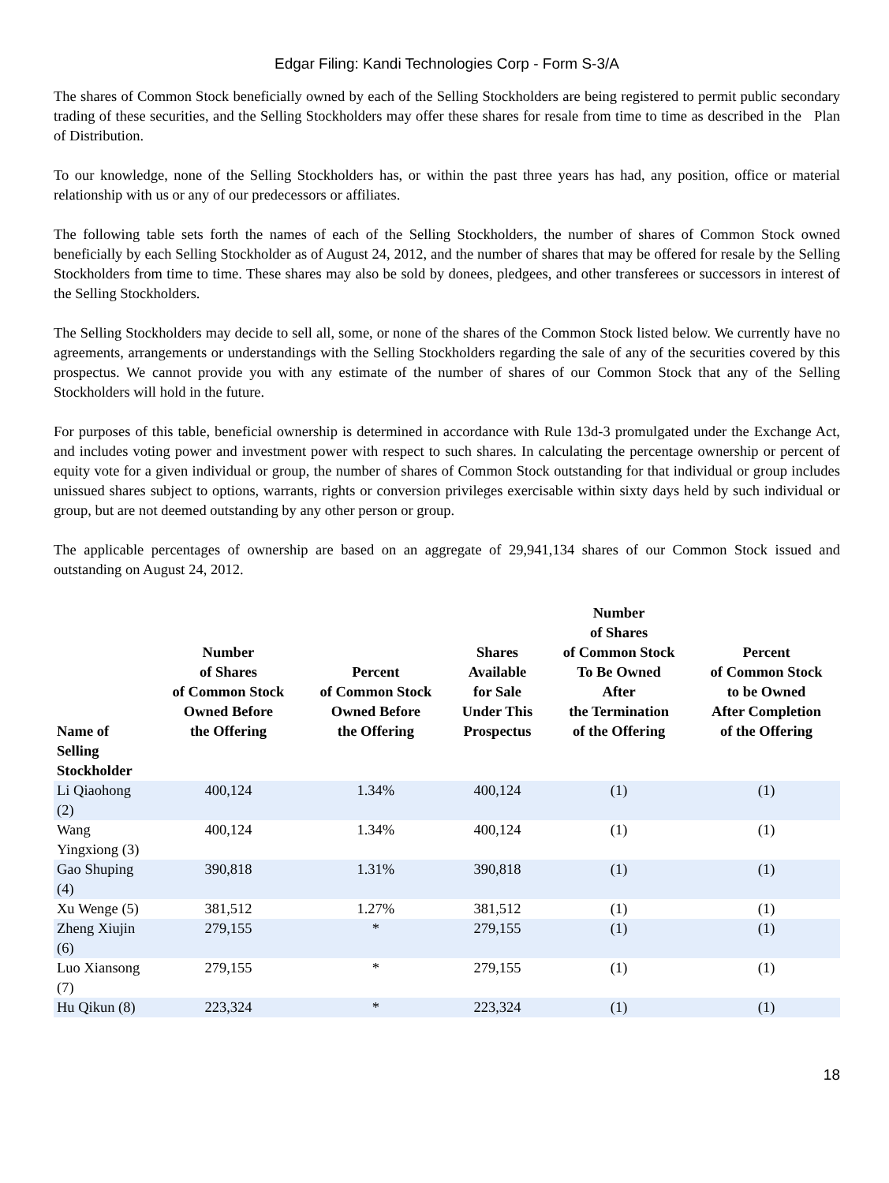Edgar Filing: Kandi Technologies Corp - Form S-3/A
The shares of Common Stock beneficially owned by each of the Selling Stockholders are being registered to permit public secondary trading of these securities, and the Selling Stockholders may offer these shares for resale from time to time as described in the Plan of Distribution.
To our knowledge, none of the Selling Stockholders has, or within the past three years has had, any position, office or material relationship with us or any of our predecessors or affiliates.
The following table sets forth the names of each of the Selling Stockholders, the number of shares of Common Stock owned beneficially by each Selling Stockholder as of August 24, 2012, and the number of shares that may be offered for resale by the Selling Stockholders from time to time. These shares may also be sold by donees, pledgees, and other transferees or successors in interest of the Selling Stockholders.
The Selling Stockholders may decide to sell all, some, or none of the shares of the Common Stock listed below. We currently have no agreements, arrangements or understandings with the Selling Stockholders regarding the sale of any of the securities covered by this prospectus. We cannot provide you with any estimate of the number of shares of our Common Stock that any of the Selling Stockholders will hold in the future.
For purposes of this table, beneficial ownership is determined in accordance with Rule 13d-3 promulgated under the Exchange Act, and includes voting power and investment power with respect to such shares. In calculating the percentage ownership or percent of equity vote for a given individual or group, the number of shares of Common Stock outstanding for that individual or group includes unissued shares subject to options, warrants, rights or conversion privileges exercisable within sixty days held by such individual or group, but are not deemed outstanding by any other person or group.
The applicable percentages of ownership are based on an aggregate of 29,941,134 shares of our Common Stock issued and outstanding on August 24, 2012.
| Name of Selling Stockholder | Number of Shares of Common Stock Owned Before the Offering | Percent of Common Stock Owned Before the Offering | Shares Available for Sale Under This Prospectus | Number of Shares of Common Stock To Be Owned After the Termination of the Offering | Percent of Common Stock to be Owned After Completion of the Offering |
| --- | --- | --- | --- | --- | --- |
| Li Qiaohong (2) | 400,124 | 1.34% | 400,124 | (1) | (1) |
| Wang Yingxiong (3) | 400,124 | 1.34% | 400,124 | (1) | (1) |
| Gao Shuping (4) | 390,818 | 1.31% | 390,818 | (1) | (1) |
| Xu Wenge (5) | 381,512 | 1.27% | 381,512 | (1) | (1) |
| Zheng Xiujin (6) | 279,155 | * | 279,155 | (1) | (1) |
| Luo Xiansong (7) | 279,155 | * | 279,155 | (1) | (1) |
| Hu Qikun (8) | 223,324 | * | 223,324 | (1) | (1) |
18